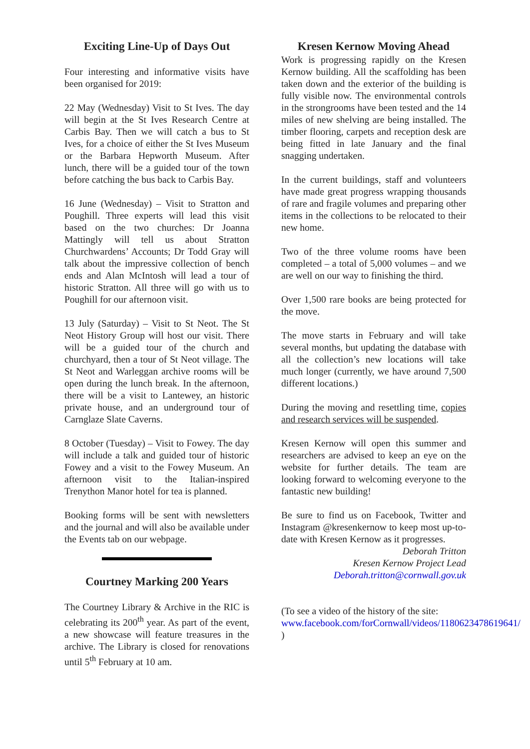Exciting Line-Up of Days Out
Four interesting and informative visits have been organised for 2019:
22 May (Wednesday) Visit to St Ives. The day will begin at the St Ives Research Centre at Carbis Bay. Then we will catch a bus to St Ives, for a choice of either the St Ives Museum or the Barbara Hepworth Museum. After lunch, there will be a guided tour of the town before catching the bus back to Carbis Bay.
16 June (Wednesday) – Visit to Stratton and Poughill. Three experts will lead this visit based on the two churches: Dr Joanna Mattingly will tell us about Stratton Churchwardens’ Accounts; Dr Todd Gray will talk about the impressive collection of bench ends and Alan McIntosh will lead a tour of historic Stratton. All three will go with us to Poughill for our afternoon visit.
13 July (Saturday) – Visit to St Neot. The St Neot History Group will host our visit. There will be a guided tour of the church and churchyard, then a tour of St Neot village. The St Neot and Warleggan archive rooms will be open during the lunch break. In the afternoon, there will be a visit to Lantewey, an historic private house, and an underground tour of Carnglaze Slate Caverns.
8 October (Tuesday) – Visit to Fowey. The day will include a talk and guided tour of historic Fowey and a visit to the Fowey Museum. An afternoon visit to the Italian-inspired Trenython Manor hotel for tea is planned.
Booking forms will be sent with newsletters and the journal and will also be available under the Events tab on our webpage.
Courtney Marking 200 Years
The Courtney Library & Archive in the RIC is celebrating its 200<sup>th</sup> year. As part of the event, a new showcase will feature treasures in the archive. The Library is closed for renovations until 5<sup>th</sup> February at 10 am.
Kresen Kernow Moving Ahead
Work is progressing rapidly on the Kresen Kernow building. All the scaffolding has been taken down and the exterior of the building is fully visible now. The environmental controls in the strongrooms have been tested and the 14 miles of new shelving are being installed. The timber flooring, carpets and reception desk are being fitted in late January and the final snagging undertaken.
In the current buildings, staff and volunteers have made great progress wrapping thousands of rare and fragile volumes and preparing other items in the collections to be relocated to their new home.
Two of the three volume rooms have been completed – a total of 5,000 volumes – and we are well on our way to finishing the third.
Over 1,500 rare books are being protected for the move.
The move starts in February and will take several months, but updating the database with all the collection’s new locations will take much longer (currently, we have around 7,500 different locations.)
During the moving and resettling time, copies and research services will be suspended.
Kresen Kernow will open this summer and researchers are advised to keep an eye on the website for further details. The team are looking forward to welcoming everyone to the fantastic new building!
Be sure to find us on Facebook, Twitter and Instagram @kresenkernow to keep most up-to-date with Kresen Kernow as it progresses.
Deborah Tritton
Kresen Kernow Project Lead
Deborah.tritton@cornwall.gov.uk
(To see a video of the history of the site: www.facebook.com/forCornwall/videos/1180623478619641/ )